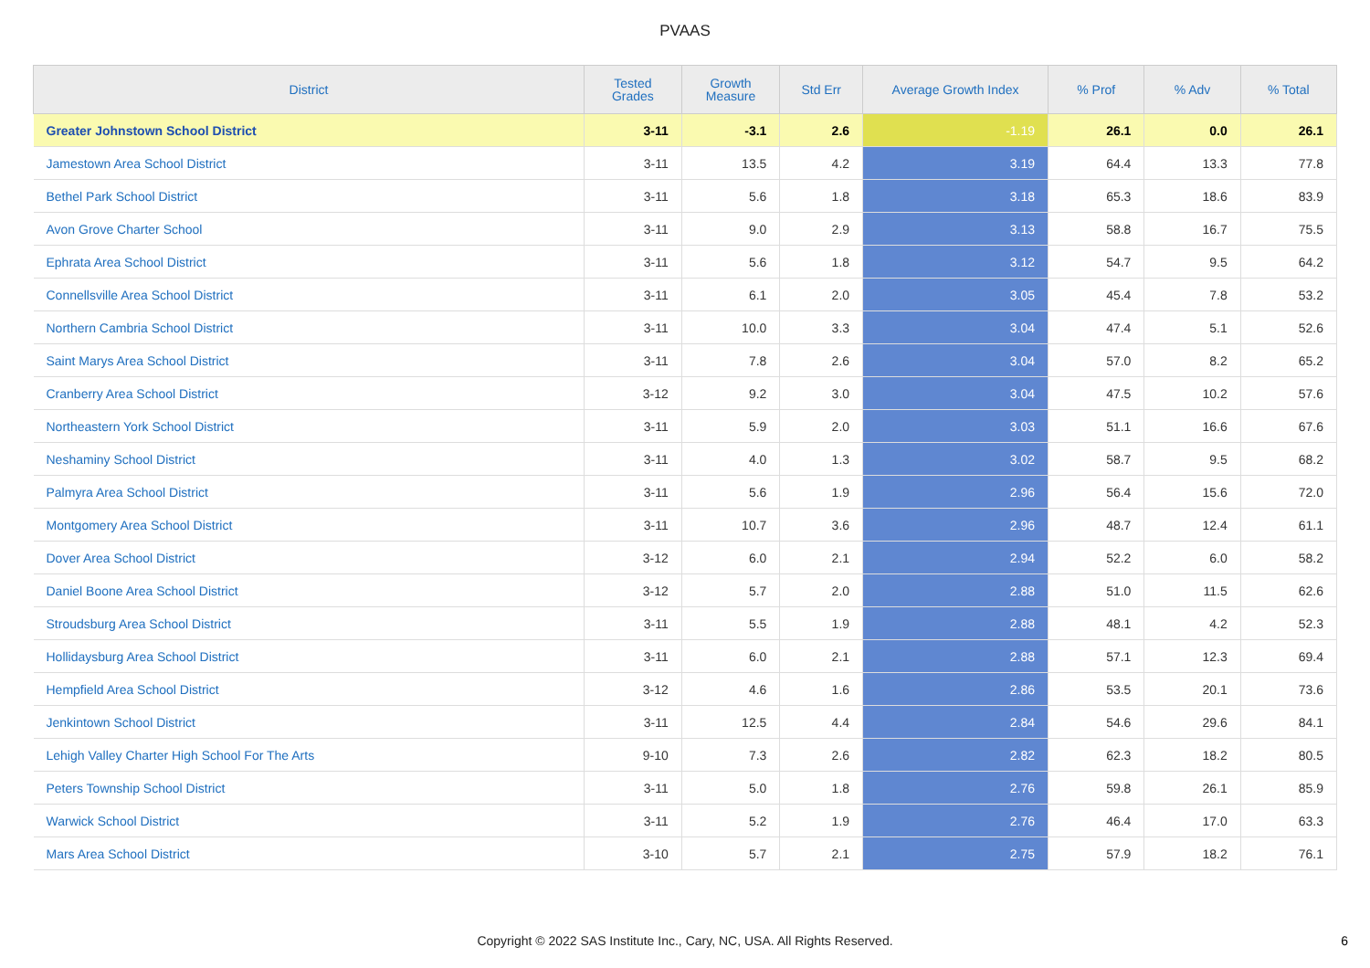PVAAS
| District | Tested Grades | Growth Measure | Std Err | Average Growth Index | % Prof | % Adv | % Total |
| --- | --- | --- | --- | --- | --- | --- | --- |
| Greater Johnstown School District | 3-11 | -3.1 | 2.6 | -1.19 | 26.1 | 0.0 | 26.1 |
| Jamestown Area School District | 3-11 | 13.5 | 4.2 | 3.19 | 64.4 | 13.3 | 77.8 |
| Bethel Park School District | 3-11 | 5.6 | 1.8 | 3.18 | 65.3 | 18.6 | 83.9 |
| Avon Grove Charter School | 3-11 | 9.0 | 2.9 | 3.13 | 58.8 | 16.7 | 75.5 |
| Ephrata Area School District | 3-11 | 5.6 | 1.8 | 3.12 | 54.7 | 9.5 | 64.2 |
| Connellsville Area School District | 3-11 | 6.1 | 2.0 | 3.05 | 45.4 | 7.8 | 53.2 |
| Northern Cambria School District | 3-11 | 10.0 | 3.3 | 3.04 | 47.4 | 5.1 | 52.6 |
| Saint Marys Area School District | 3-11 | 7.8 | 2.6 | 3.04 | 57.0 | 8.2 | 65.2 |
| Cranberry Area School District | 3-12 | 9.2 | 3.0 | 3.04 | 47.5 | 10.2 | 57.6 |
| Northeastern York School District | 3-11 | 5.9 | 2.0 | 3.03 | 51.1 | 16.6 | 67.6 |
| Neshaminy School District | 3-11 | 4.0 | 1.3 | 3.02 | 58.7 | 9.5 | 68.2 |
| Palmyra Area School District | 3-11 | 5.6 | 1.9 | 2.96 | 56.4 | 15.6 | 72.0 |
| Montgomery Area School District | 3-11 | 10.7 | 3.6 | 2.96 | 48.7 | 12.4 | 61.1 |
| Dover Area School District | 3-12 | 6.0 | 2.1 | 2.94 | 52.2 | 6.0 | 58.2 |
| Daniel Boone Area School District | 3-12 | 5.7 | 2.0 | 2.88 | 51.0 | 11.5 | 62.6 |
| Stroudsburg Area School District | 3-11 | 5.5 | 1.9 | 2.88 | 48.1 | 4.2 | 52.3 |
| Hollidaysburg Area School District | 3-11 | 6.0 | 2.1 | 2.88 | 57.1 | 12.3 | 69.4 |
| Hempfield Area School District | 3-12 | 4.6 | 1.6 | 2.86 | 53.5 | 20.1 | 73.6 |
| Jenkintown School District | 3-11 | 12.5 | 4.4 | 2.84 | 54.6 | 29.6 | 84.1 |
| Lehigh Valley Charter High School For The Arts | 9-10 | 7.3 | 2.6 | 2.82 | 62.3 | 18.2 | 80.5 |
| Peters Township School District | 3-11 | 5.0 | 1.8 | 2.76 | 59.8 | 26.1 | 85.9 |
| Warwick School District | 3-11 | 5.2 | 1.9 | 2.76 | 46.4 | 17.0 | 63.3 |
| Mars Area School District | 3-10 | 5.7 | 2.1 | 2.75 | 57.9 | 18.2 | 76.1 |
Copyright © 2022 SAS Institute Inc., Cary, NC, USA. All Rights Reserved. 6